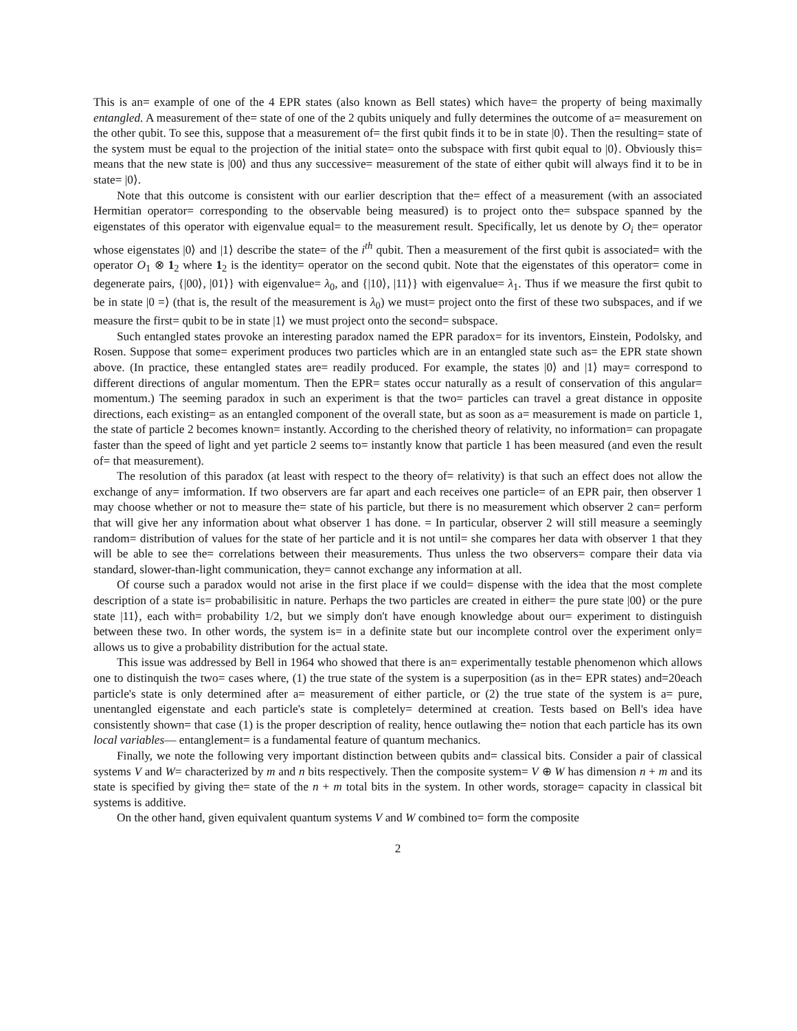This is an= example of one of the 4 EPR states (also known as Bell states) which have= the property of being maximally entangled. A measurement of the= state of one of the 2 qubits uniquely and fully determines the outcome of a= measurement on the other qubit. To see this, suppose that a measurement of= the first qubit finds it to be in state |0⟩. Then the resulting= state of the system must be equal to the projection of the initial state= onto the subspace with first qubit equal to |0⟩. Obviously this= means that the new state is |00⟩ and thus any successive= measurement of the state of either qubit will always find it to be in state= |0⟩.
Note that this outcome is consistent with our earlier description that the= effect of a measurement (with an associated Hermitian operator= corresponding to the observable being measured) is to project onto the= subspace spanned by the eigenstates of this operator with eigenvalue equal= to the measurement result. Specifically, let us denote by O<sub>i</sub> the= operator whose eigenstates |0⟩ and |1⟩ describe the state= of the i<sup>th</sup> qubit. Then a measurement of the first qubit is associated= with the operator O<sub>1</sub> ⊗ 1<sub>2</sub> where 1<sub>2</sub> is the identity= operator on the second qubit. Note that the eigenstates of this operator= come in degenerate pairs, {|00⟩, |01⟩} with eigenvalue= λ<sub>0</sub>, and {|10⟩, |11⟩} with eigenvalue= λ<sub>1</sub>. Thus if we measure the first qubit to be in state |0 =⟩ (that is, the result of the measurement is λ<sub>0</sub>) we must= project onto the first of these two subspaces, and if we measure the first= qubit to be in state |1⟩ we must project onto the second= subspace.
Such entangled states provoke an interesting paradox named the EPR paradox= for its inventors, Einstein, Podolsky, and Rosen. Suppose that some= experiment produces two particles which are in an entangled state such as= the EPR state shown above. (In practice, these entangled states are= readily produced. For example, the states |0⟩ and |1⟩ may= correspond to different directions of angular momentum. Then the EPR= states occur naturally as a result of conservation of this angular= momentum.) The seeming paradox in such an experiment is that the two= particles can travel a great distance in opposite directions, each existing= as an entangled component of the overall state, but as soon as a= measurement is made on particle 1, the state of particle 2 becomes known= instantly. According to the cherished theory of relativity, no information= can propagate faster than the speed of light and yet particle 2 seems to= instantly know that particle 1 has been measured (and even the result of= that measurement).
The resolution of this paradox (at least with respect to the theory of= relativity) is that such an effect does not allow the exchange of any= imformation. If two observers are far apart and each receives one particle= of an EPR pair, then observer 1 may choose whether or not to measure the= state of his particle, but there is no measurement which observer 2 can= perform that will give her any information about what observer 1 has done. = In particular, observer 2 will still measure a seemingly random= distribution of values for the state of her particle and it is not until= she compares her data with observer 1 that they will be able to see the= correlations between their measurements. Thus unless the two observers= compare their data via standard, slower-than-light communication, they= cannot exchange any information at all.
Of course such a paradox would not arise in the first place if we could= dispense with the idea that the most complete description of a state is= probabilisitic in nature. Perhaps the two particles are created in either= the pure state |00⟩ or the pure state |11⟩, each with= probability 1/2, but we simply don't have enough knowledge about our= experiment to distinguish between these two. In other words, the system is= in a definite state but our incomplete control over the experiment only= allows us to give a probability distribution for the actual state.
This issue was addressed by Bell in 1964 who showed that there is an= experimentally testable phenomenon which allows one to distinquish the two= cases where, (1) the true state of the system is a superposition (as in the= EPR states) and=20each particle's state is only determined after a= measurement of either particle, or (2) the true state of the system is a= pure, unentangled eigenstate and each particle's state is completely= determined at creation. Tests based on Bell's idea have consistently shown= that case (1) is the proper description of reality, hence outlawing the= notion that each particle has its own local variables— entanglement= is a fundamental feature of quantum mechanics.
Finally, we note the following very important distinction between qubits and= classical bits. Consider a pair of classical systems V and W= characterized by m and n bits respectively. Then the composite system= V ⊕ W has dimension n + m and its state is specified by giving the= state of the n + m total bits in the system. In other words, storage= capacity in classical bit systems is additive.
On the other hand, given equivalent quantum systems V and W combined to= form the composite
2